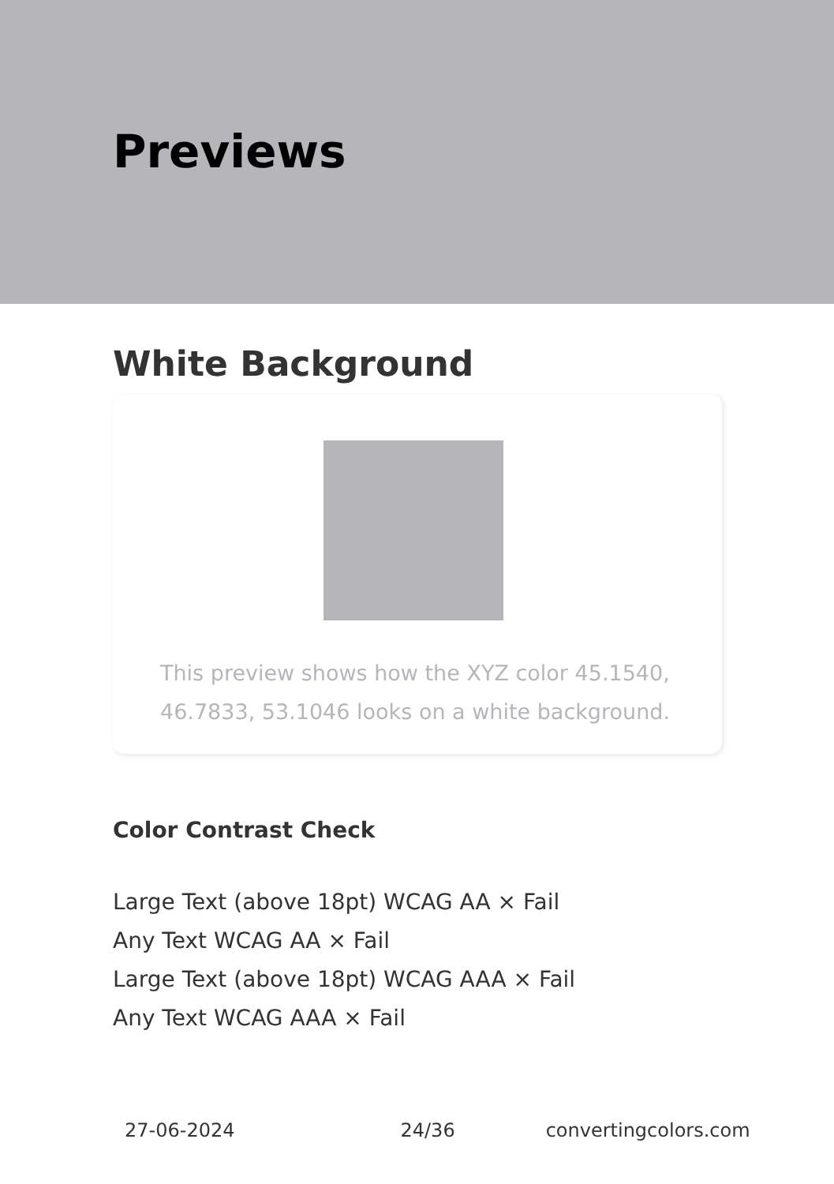Previews
White Background
This preview shows how the XYZ color 45.1540, 46.7833, 53.1046 looks on a white background.
Color Contrast Check
Large Text (above 18pt) WCAG AA × Fail
Any Text WCAG AA × Fail
Large Text (above 18pt) WCAG AAA × Fail
Any Text WCAG AAA × Fail
27-06-2024 24/36 convertingcolors.com